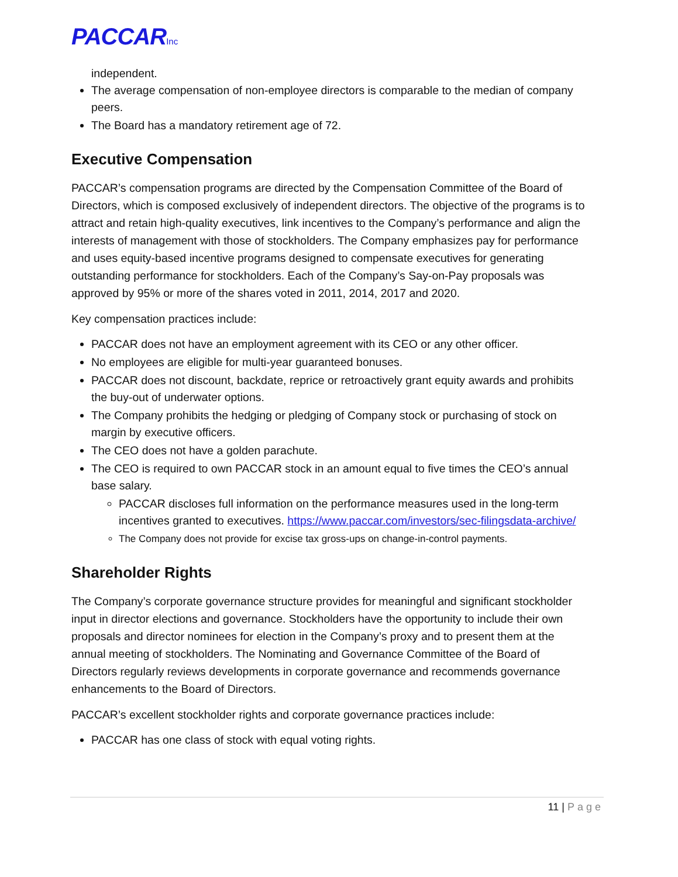PACCARInc
independent.
The average compensation of non-employee directors is comparable to the median of company peers.
The Board has a mandatory retirement age of 72.
Executive Compensation
PACCAR’s compensation programs are directed by the Compensation Committee of the Board of Directors, which is composed exclusively of independent directors. The objective of the programs is to attract and retain high-quality executives, link incentives to the Company’s performance and align the interests of management with those of stockholders. The Company emphasizes pay for performance and uses equity-based incentive programs designed to compensate executives for generating outstanding performance for stockholders. Each of the Company’s Say-on-Pay proposals was approved by 95% or more of the shares voted in 2011, 2014, 2017 and 2020.
Key compensation practices include:
PACCAR does not have an employment agreement with its CEO or any other officer.
No employees are eligible for multi-year guaranteed bonuses.
PACCAR does not discount, backdate, reprice or retroactively grant equity awards and prohibits the buy-out of underwater options.
The Company prohibits the hedging or pledging of Company stock or purchasing of stock on margin by executive officers.
The CEO does not have a golden parachute.
The CEO is required to own PACCAR stock in an amount equal to five times the CEO’s annual base salary.
PACCAR discloses full information on the performance measures used in the long-term incentives granted to executives. https://www.paccar.com/investors/sec-filingsdata-archive/
The Company does not provide for excise tax gross-ups on change-in-control payments.
Shareholder Rights
The Company’s corporate governance structure provides for meaningful and significant stockholder input in director elections and governance. Stockholders have the opportunity to include their own proposals and director nominees for election in the Company’s proxy and to present them at the annual meeting of stockholders. The Nominating and Governance Committee of the Board of Directors regularly reviews developments in corporate governance and recommends governance enhancements to the Board of Directors.
PACCAR’s excellent stockholder rights and corporate governance practices include:
PACCAR has one class of stock with equal voting rights.
11 | Page